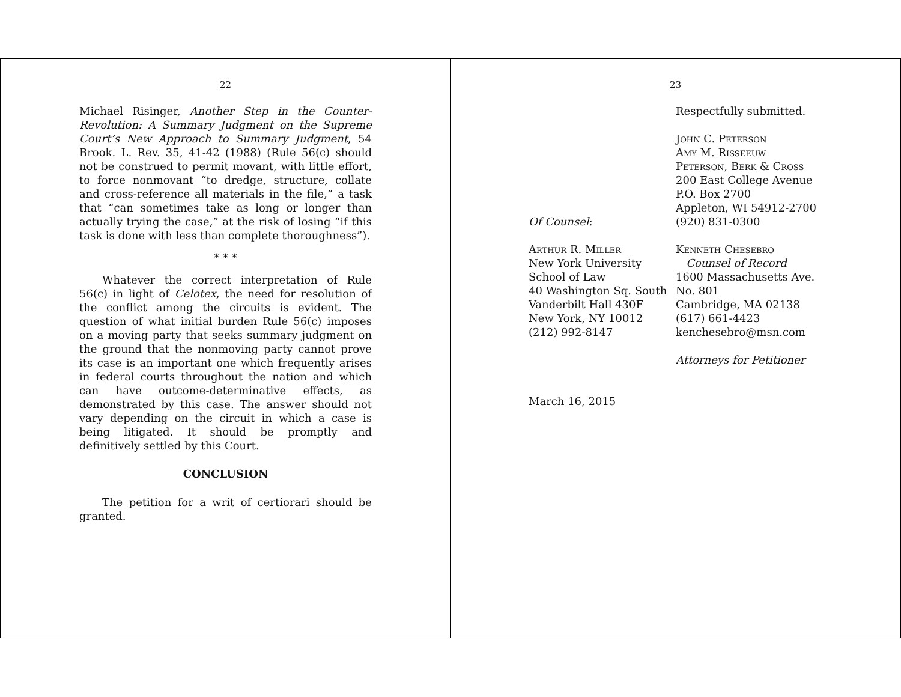22
Michael Risinger, Another Step in the Counter-Revolution: A Summary Judgment on the Supreme Court’s New Approach to Summary Judgment, 54 Brook. L. Rev. 35, 41-42 (1988) (Rule 56(c) should not be construed to permit movant, with little effort, to force nonmovant “to dredge, structure, collate and cross-reference all materials in the file,” a task that “can sometimes take as long or longer than actually trying the case,” at the risk of losing “if this task is done with less than complete thoroughness”).
* * *
Whatever the correct interpretation of Rule 56(c) in light of Celotex, the need for resolution of the conflict among the circuits is evident. The question of what initial burden Rule 56(c) imposes on a moving party that seeks summary judgment on the ground that the nonmoving party cannot prove its case is an important one which frequently arises in federal courts throughout the nation and which can have outcome-determinative effects, as demonstrated by this case. The answer should not vary depending on the circuit in which a case is being litigated. It should be promptly and definitively settled by this Court.
CONCLUSION
The petition for a writ of certiorari should be granted.
23
Respectfully submitted.
John C. Peterson
Amy M. Risseeuw
Peterson, Berk & Cross
200 East College Avenue
P.O. Box 2700
Appleton, WI 54912-2700
Of Counsel: (920) 831-0300
Arthur R. Miller
New York University
School of Law
40 Washington Sq. South
Vanderbilt Hall 430F
New York, NY 10012
(212) 992-8147
Kenneth Chesebro
Counsel of Record
1600 Massachusetts Ave.
No. 801
Cambridge, MA 02138
(617) 661-4423
kenchesebro@msn.com
Attorneys for Petitioner
March 16, 2015